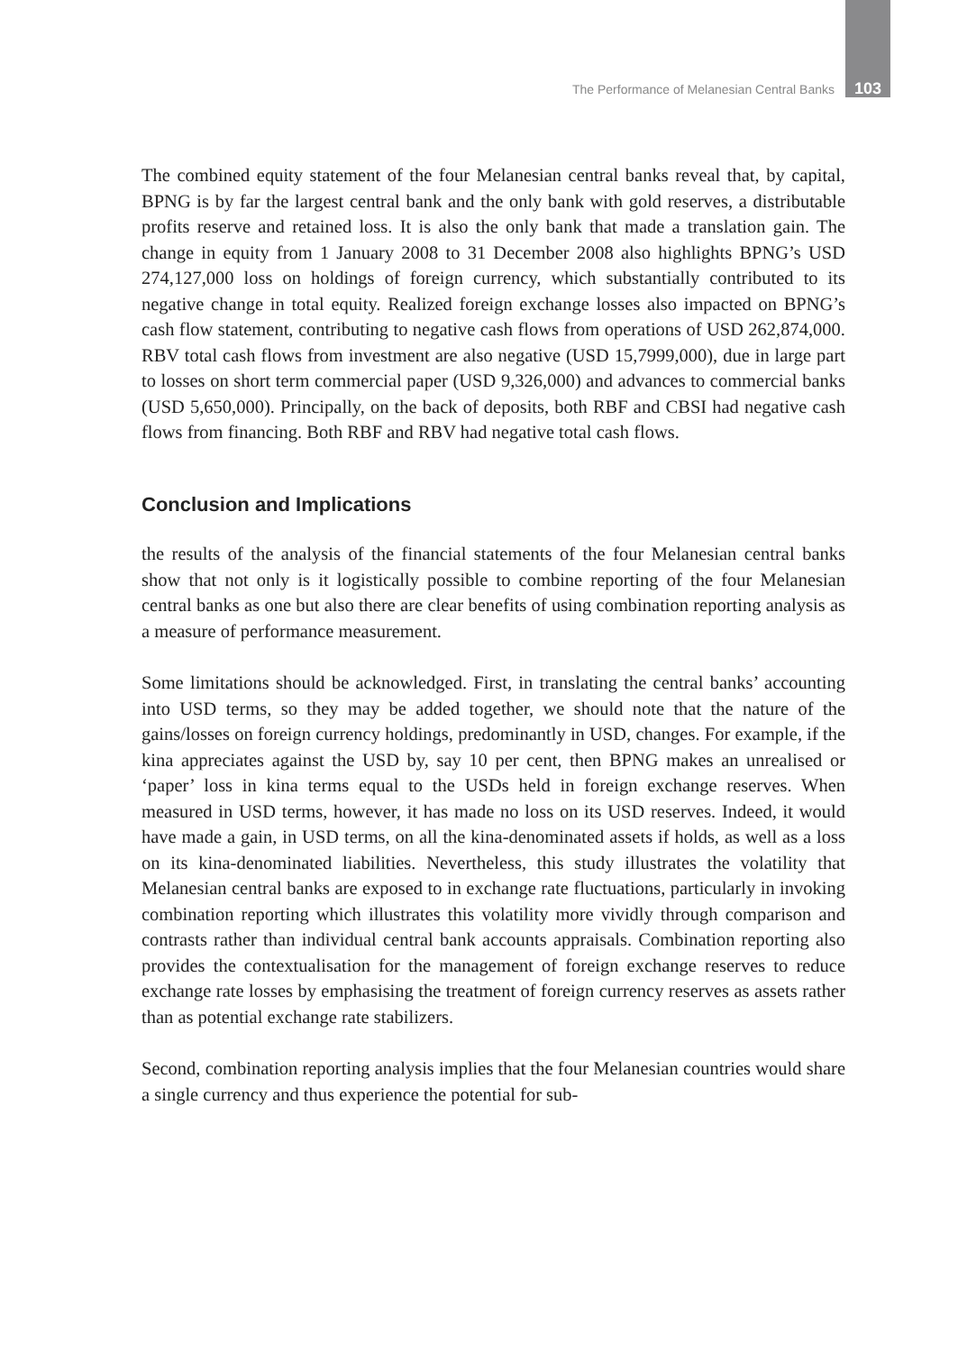The Performance of Melanesian Central Banks 103
The combined equity statement of the four Melanesian central banks reveal that, by capital, BPNG is by far the largest central bank and the only bank with gold reserves, a distributable profits reserve and retained loss. It is also the only bank that made a translation gain. The change in equity from 1 January 2008 to 31 December 2008 also highlights BPNG’s USD 274,127,000 loss on holdings of foreign currency, which substantially contributed to its negative change in total equity. Realized foreign exchange losses also impacted on BPNG’s cash flow statement, contributing to negative cash flows from operations of USD 262,874,000. RBV total cash flows from investment are also negative (USD 15,7999,000), due in large part to losses on short term commercial paper (USD 9,326,000) and advances to commercial banks (USD 5,650,000). Principally, on the back of deposits, both RBF and CBSI had negative cash flows from financing. Both RBF and RBV had negative total cash flows.
Conclusion and Implications
the results of the analysis of the financial statements of the four Melanesian central banks show that not only is it logistically possible to combine reporting of the four Melanesian central banks as one but also there are clear benefits of using combination reporting analysis as a measure of performance measurement.
Some limitations should be acknowledged. First, in translating the central banks’ accounting into USD terms, so they may be added together, we should note that the nature of the gains/losses on foreign currency holdings, predominantly in USD, changes. For example, if the kina appreciates against the USD by, say 10 per cent, then BPNG makes an unrealised or ‘paper’ loss in kina terms equal to the USDs held in foreign exchange reserves. When measured in USD terms, however, it has made no loss on its USD reserves. Indeed, it would have made a gain, in USD terms, on all the kina-denominated assets if holds, as well as a loss on its kina-denominated liabilities. Nevertheless, this study illustrates the volatility that Melanesian central banks are exposed to in exchange rate fluctuations, particularly in invoking combination reporting which illustrates this volatility more vividly through comparison and contrasts rather than individual central bank accounts appraisals. Combination reporting also provides the contextualisation for the management of foreign exchange reserves to reduce exchange rate losses by emphasising the treatment of foreign currency reserves as assets rather than as potential exchange rate stabilizers.
Second, combination reporting analysis implies that the four Melanesian countries would share a single currency and thus experience the potential for sub-